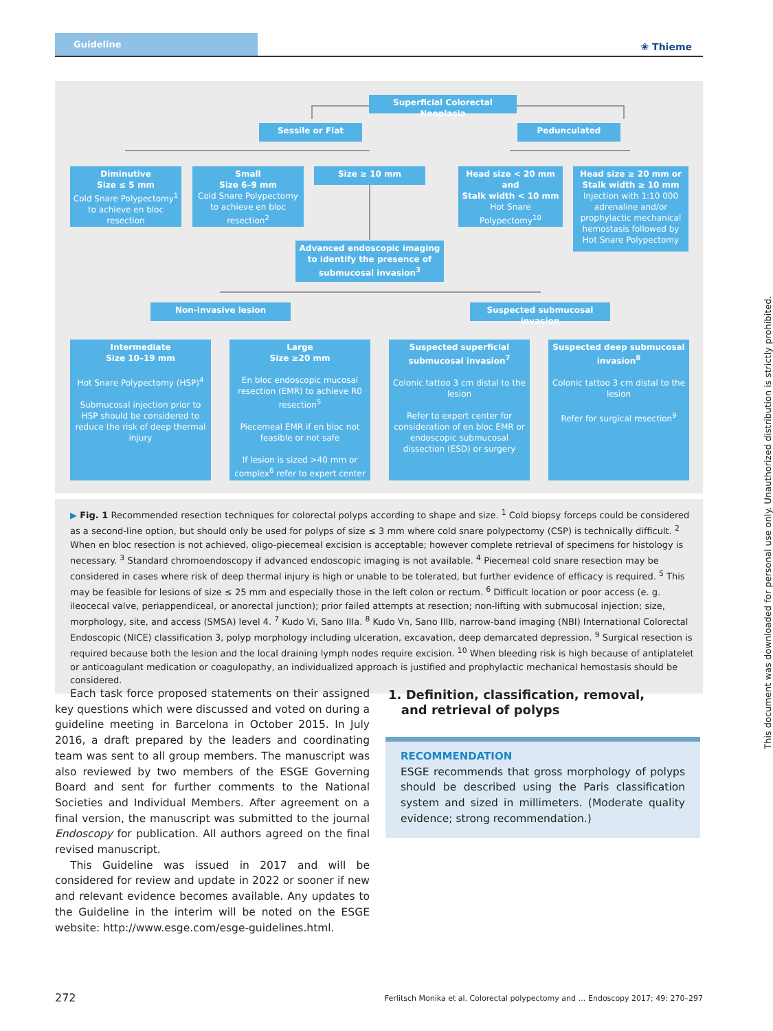Guideline
❀ Thieme
Superficial Colorectal Neoplasia
Sessile or Flat Pedunculated
Diminutive
Size ≤ 5 mm
Cold Snare Polypectomy<sup>1</sup> to achieve en bloc resection
Small
Size 6–9 mm
Cold Snare Polypectomy to achieve en bloc resection<sup>2</sup>
Size ≥ 10 mm
Head size < 20 mm
and
Stalk width < 10 mm
Hot Snare Polypectomy<sup>10</sup>
Head size ≥ 20 mm or
Stalk width ≥ 10 mm
Injection with 1:10 000 adrenaline and/or prophylactic mechanical hemostasis followed by Hot Snare Polypectomy
Advanced endoscopic imaging to identify the presence of submucosal invasion<sup>3</sup>
Non-invasive lesion
Suspected submucosal invasion
Intermediate
Size 10–19 mm
Hot Snare Polypectomy (HSP)<sup>4</sup>
Submucosal injection prior to HSP should be considered to reduce the risk of deep thermal injury
Large
Size ≥20 mm
En bloc endoscopic mucosal resection (EMR) to achieve R0 resection<sup>5</sup>
Piecemeal EMR if en bloc not feasible or not safe
If lesion is sized >40 mm or complex<sup>6</sup> refer to expert center
Suspected superficial submucosal invasion<sup>7</sup>
Colonic tattoo 3 cm distal to the lesion
Refer to expert center for consideration of en bloc EMR or endoscopic submucosal dissection (ESD) or surgery
Suspected deep submucosal invasion<sup>8</sup>
Colonic tattoo 3 cm distal to the lesion
Refer for surgical resection<sup>9</sup>
▶ Fig. 1 Recommended resection techniques for colorectal polyps according to shape and size. <sup>1</sup> Cold biopsy forceps could be considered as a second-line option, but should only be used for polyps of size ≤ 3 mm where cold snare polypectomy (CSP) is technically difficult. <sup>2</sup> When en bloc resection is not achieved, oligo-piecemeal excision is acceptable; however complete retrieval of specimens for histology is necessary. <sup>3</sup> Standard chromoendoscopy if advanced endoscopic imaging is not available. <sup>4</sup> Piecemeal cold snare resection may be considered in cases where risk of deep thermal injury is high or unable to be tolerated, but further evidence of efficacy is required. <sup>5</sup> This may be feasible for lesions of size ≤ 25 mm and especially those in the left colon or rectum. <sup>6</sup> Difficult location or poor access (e. g. ileocecal valve, periappendiceal, or anorectal junction); prior failed attempts at resection; non-lifting with submucosal injection; size, morphology, site, and access (SMSA) level 4. <sup>7</sup> Kudo Vi, Sano IIIa. <sup>8</sup> Kudo Vn, Sano IIIb, narrow-band imaging (NBI) International Colorectal Endoscopic (NICE) classification 3, polyp morphology including ulceration, excavation, deep demarcated depression. <sup>9</sup> Surgical resection is required because both the lesion and the local draining lymph nodes require excision. <sup>10</sup> When bleeding risk is high because of antiplatelet or anticoagulant medication or coagulopathy, an individualized approach is justified and prophylactic mechanical hemostasis should be considered.
Each task force proposed statements on their assigned key questions which were discussed and voted on during a guideline meeting in Barcelona in October 2015. In July 2016, a draft prepared by the leaders and coordinating team was sent to all group members. The manuscript was also reviewed by two members of the ESGE Governing Board and sent for further comments to the National Societies and Individual Members. After agreement on a final version, the manuscript was submitted to the journal Endoscopy for publication. All authors agreed on the final revised manuscript.
This Guideline was issued in 2017 and will be considered for review and update in 2022 or sooner if new and relevant evidence becomes available. Any updates to the Guideline in the interim will be noted on the ESGE website: http://www.esge.com/esge-guidelines.html.
1. Definition, classification, removal,
and retrieval of polyps
RECOMMENDATION
ESGE recommends that gross morphology of polyps should be described using the Paris classification system and sized in millimeters. (Moderate quality evidence; strong recommendation.)
This document was downloaded for personal use only. Unauthorized distribution is strictly prohibited.
272 Ferlitsch Monika et al. Colorectal polypectomy and … Endoscopy 2017; 49: 270–297